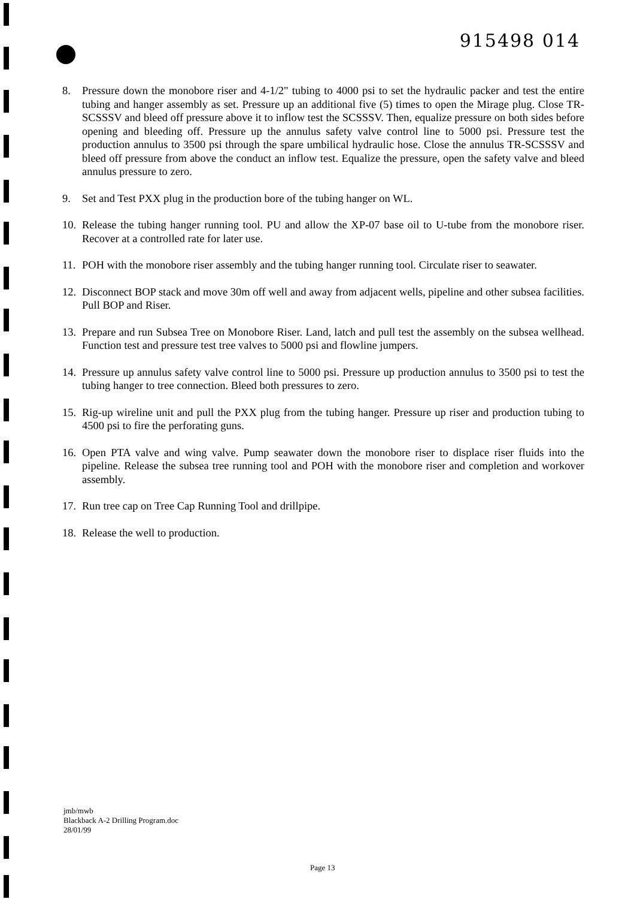915498 014
8. Pressure down the monobore riser and 4-1/2" tubing to 4000 psi to set the hydraulic packer and test the entire tubing and hanger assembly as set. Pressure up an additional five (5) times to open the Mirage plug. Close TR-SCSSSV and bleed off pressure above it to inflow test the SCSSSV. Then, equalize pressure on both sides before opening and bleeding off. Pressure up the annulus safety valve control line to 5000 psi. Pressure test the production annulus to 3500 psi through the spare umbilical hydraulic hose. Close the annulus TR-SCSSSV and bleed off pressure from above the conduct an inflow test. Equalize the pressure, open the safety valve and bleed annulus pressure to zero.
9. Set and Test PXX plug in the production bore of the tubing hanger on WL.
10. Release the tubing hanger running tool. PU and allow the XP-07 base oil to U-tube from the monobore riser. Recover at a controlled rate for later use.
11. POH with the monobore riser assembly and the tubing hanger running tool. Circulate riser to seawater.
12. Disconnect BOP stack and move 30m off well and away from adjacent wells, pipeline and other subsea facilities. Pull BOP and Riser.
13. Prepare and run Subsea Tree on Monobore Riser. Land, latch and pull test the assembly on the subsea wellhead. Function test and pressure test tree valves to 5000 psi and flowline jumpers.
14. Pressure up annulus safety valve control line to 5000 psi. Pressure up production annulus to 3500 psi to test the tubing hanger to tree connection. Bleed both pressures to zero.
15. Rig-up wireline unit and pull the PXX plug from the tubing hanger. Pressure up riser and production tubing to 4500 psi to fire the perforating guns.
16. Open PTA valve and wing valve. Pump seawater down the monobore riser to displace riser fluids into the pipeline. Release the subsea tree running tool and POH with the monobore riser and completion and workover assembly.
17. Run tree cap on Tree Cap Running Tool and drillpipe.
18. Release the well to production.
jmb/mwb
Blackback A-2 Drilling Program.doc
28/01/99
Page 13